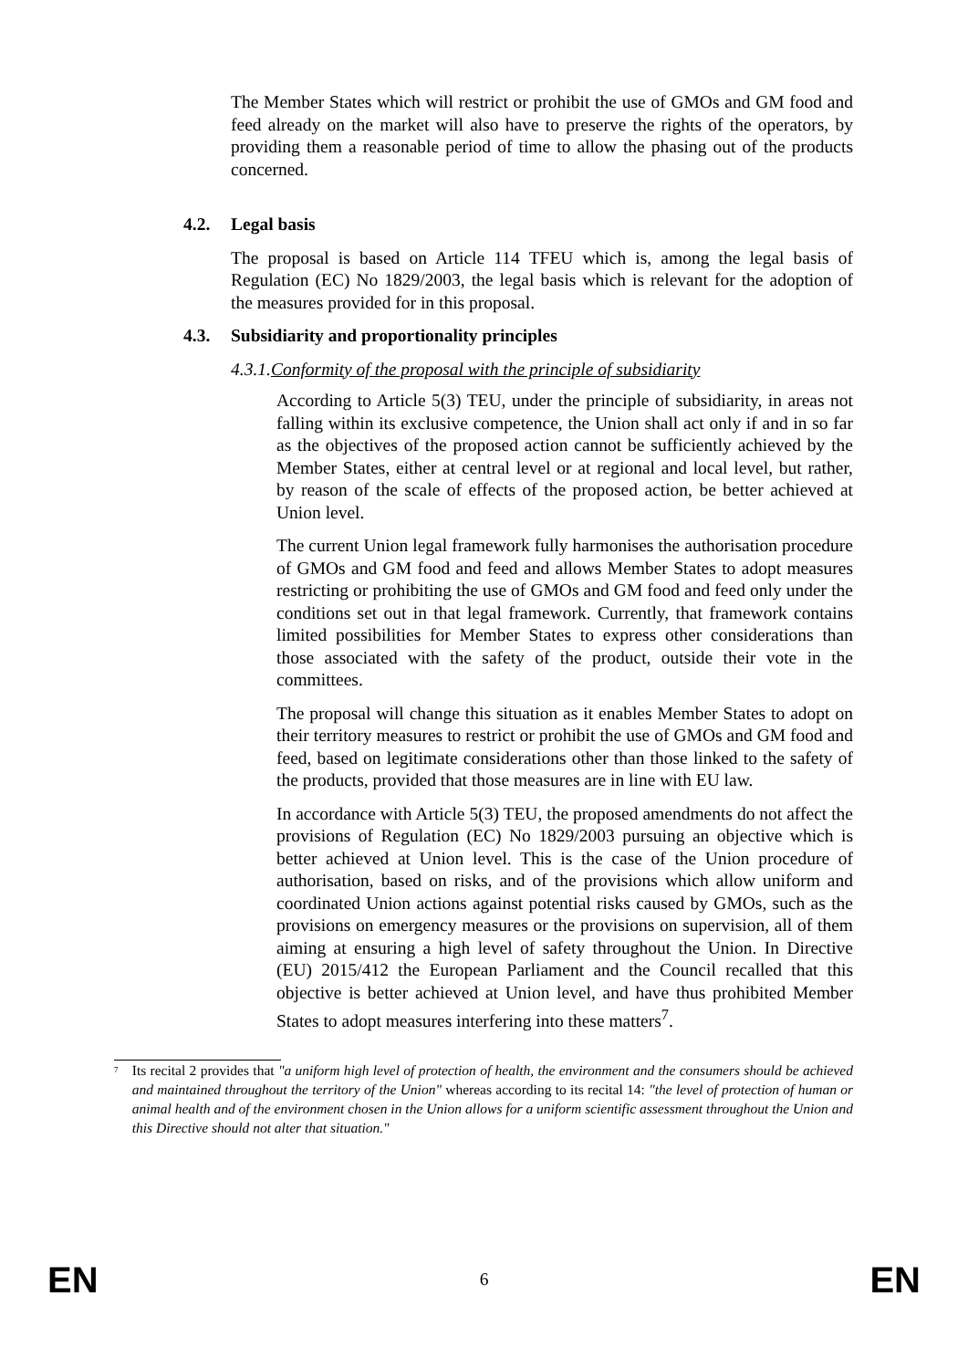The Member States which will restrict or prohibit the use of GMOs and GM food and feed already on the market will also have to preserve the rights of the operators, by providing them a reasonable period of time to allow the phasing out of the products concerned.
4.2. Legal basis
The proposal is based on Article 114 TFEU which is, among the legal basis of Regulation (EC) No 1829/2003, the legal basis which is relevant for the adoption of the measures provided for in this proposal.
4.3. Subsidiarity and proportionality principles
4.3.1.Conformity of the proposal with the principle of subsidiarity
According to Article 5(3) TEU, under the principle of subsidiarity, in areas not falling within its exclusive competence, the Union shall act only if and in so far as the objectives of the proposed action cannot be sufficiently achieved by the Member States, either at central level or at regional and local level, but rather, by reason of the scale of effects of the proposed action, be better achieved at Union level.
The current Union legal framework fully harmonises the authorisation procedure of GMOs and GM food and feed and allows Member States to adopt measures restricting or prohibiting the use of GMOs and GM food and feed only under the conditions set out in that legal framework. Currently, that framework contains limited possibilities for Member States to express other considerations than those associated with the safety of the product, outside their vote in the committees.
The proposal will change this situation as it enables Member States to adopt on their territory measures to restrict or prohibit the use of GMOs and GM food and feed, based on legitimate considerations other than those linked to the safety of the products, provided that those measures are in line with EU law.
In accordance with Article 5(3) TEU, the proposed amendments do not affect the provisions of Regulation (EC) No 1829/2003 pursuing an objective which is better achieved at Union level. This is the case of the Union procedure of authorisation, based on risks, and of the provisions which allow uniform and coordinated Union actions against potential risks caused by GMOs, such as the provisions on emergency measures or the provisions on supervision, all of them aiming at ensuring a high level of safety throughout the Union. In Directive (EU) 2015/412 the European Parliament and the Council recalled that this objective is better achieved at Union level, and have thus prohibited Member States to adopt measures interfering into these matters<sup>7</sup>.
<sup>7</sup>
Its recital 2 provides that "a uniform high level of protection of health, the environment and the consumers should be achieved and maintained throughout the territory of the Union" whereas according to its recital 14: "the level of protection of human or animal health and of the environment chosen in the Union allows for a uniform scientific assessment throughout the Union and this Directive should not alter that situation."
EN 6 EN